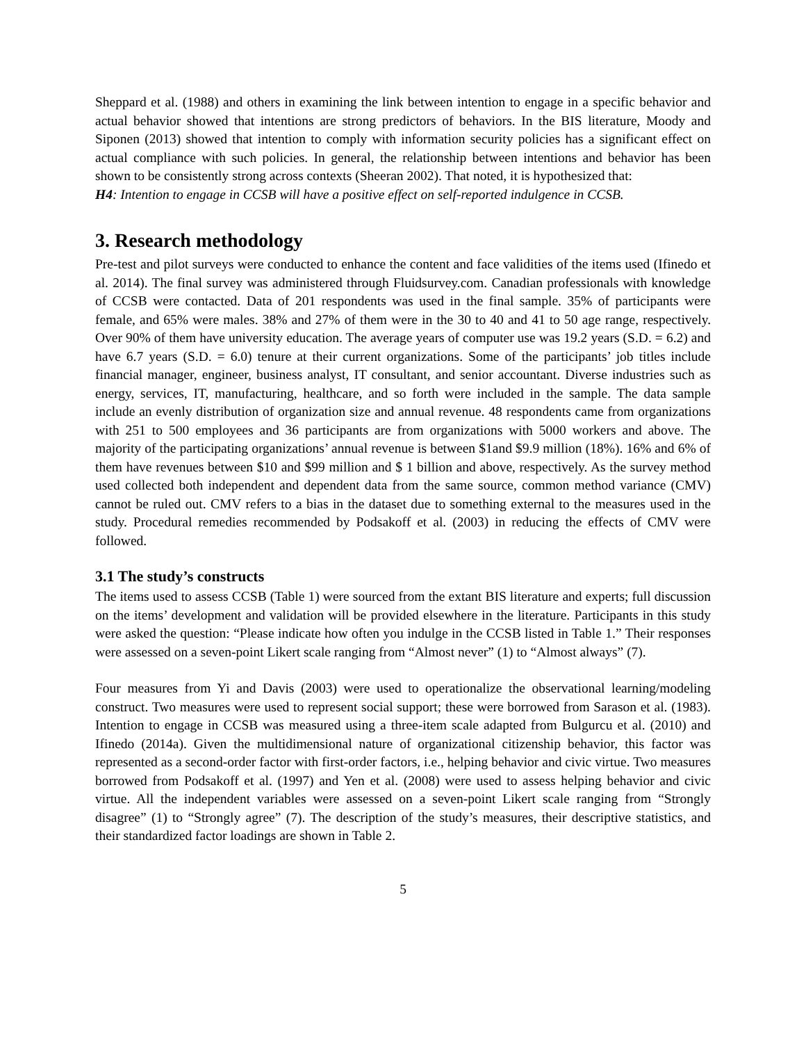Sheppard et al. (1988) and others in examining the link between intention to engage in a specific behavior and actual behavior showed that intentions are strong predictors of behaviors. In the BIS literature, Moody and Siponen (2013) showed that intention to comply with information security policies has a significant effect on actual compliance with such policies. In general, the relationship between intentions and behavior has been shown to be consistently strong across contexts (Sheeran 2002). That noted, it is hypothesized that:
H4: Intention to engage in CCSB will have a positive effect on self-reported indulgence in CCSB.
3. Research methodology
Pre-test and pilot surveys were conducted to enhance the content and face validities of the items used (Ifinedo et al. 2014). The final survey was administered through Fluidsurvey.com. Canadian professionals with knowledge of CCSB were contacted. Data of 201 respondents was used in the final sample. 35% of participants were female, and 65% were males. 38% and 27% of them were in the 30 to 40 and 41 to 50 age range, respectively. Over 90% of them have university education. The average years of computer use was 19.2 years (S.D. = 6.2) and have 6.7 years (S.D. = 6.0) tenure at their current organizations. Some of the participants’ job titles include financial manager, engineer, business analyst, IT consultant, and senior accountant. Diverse industries such as energy, services, IT, manufacturing, healthcare, and so forth were included in the sample. The data sample include an evenly distribution of organization size and annual revenue. 48 respondents came from organizations with 251 to 500 employees and 36 participants are from organizations with 5000 workers and above. The majority of the participating organizations’ annual revenue is between $1and $9.9 million (18%). 16% and 6% of them have revenues between $10 and $99 million and $ 1 billion and above, respectively. As the survey method used collected both independent and dependent data from the same source, common method variance (CMV) cannot be ruled out. CMV refers to a bias in the dataset due to something external to the measures used in the study. Procedural remedies recommended by Podsakoff et al. (2003) in reducing the effects of CMV were followed.
3.1 The study’s constructs
The items used to assess CCSB (Table 1) were sourced from the extant BIS literature and experts; full discussion on the items’ development and validation will be provided elsewhere in the literature. Participants in this study were asked the question: “Please indicate how often you indulge in the CCSB listed in Table 1.” Their responses were assessed on a seven-point Likert scale ranging from “Almost never” (1) to “Almost always” (7).
Four measures from Yi and Davis (2003) were used to operationalize the observational learning/modeling construct. Two measures were used to represent social support; these were borrowed from Sarason et al. (1983). Intention to engage in CCSB was measured using a three-item scale adapted from Bulgurcu et al. (2010) and Ifinedo (2014a). Given the multidimensional nature of organizational citizenship behavior, this factor was represented as a second-order factor with first-order factors, i.e., helping behavior and civic virtue. Two measures borrowed from Podsakoff et al. (1997) and Yen et al. (2008) were used to assess helping behavior and civic virtue. All the independent variables were assessed on a seven-point Likert scale ranging from “Strongly disagree” (1) to “Strongly agree” (7). The description of the study’s measures, their descriptive statistics, and their standardized factor loadings are shown in Table 2.
5